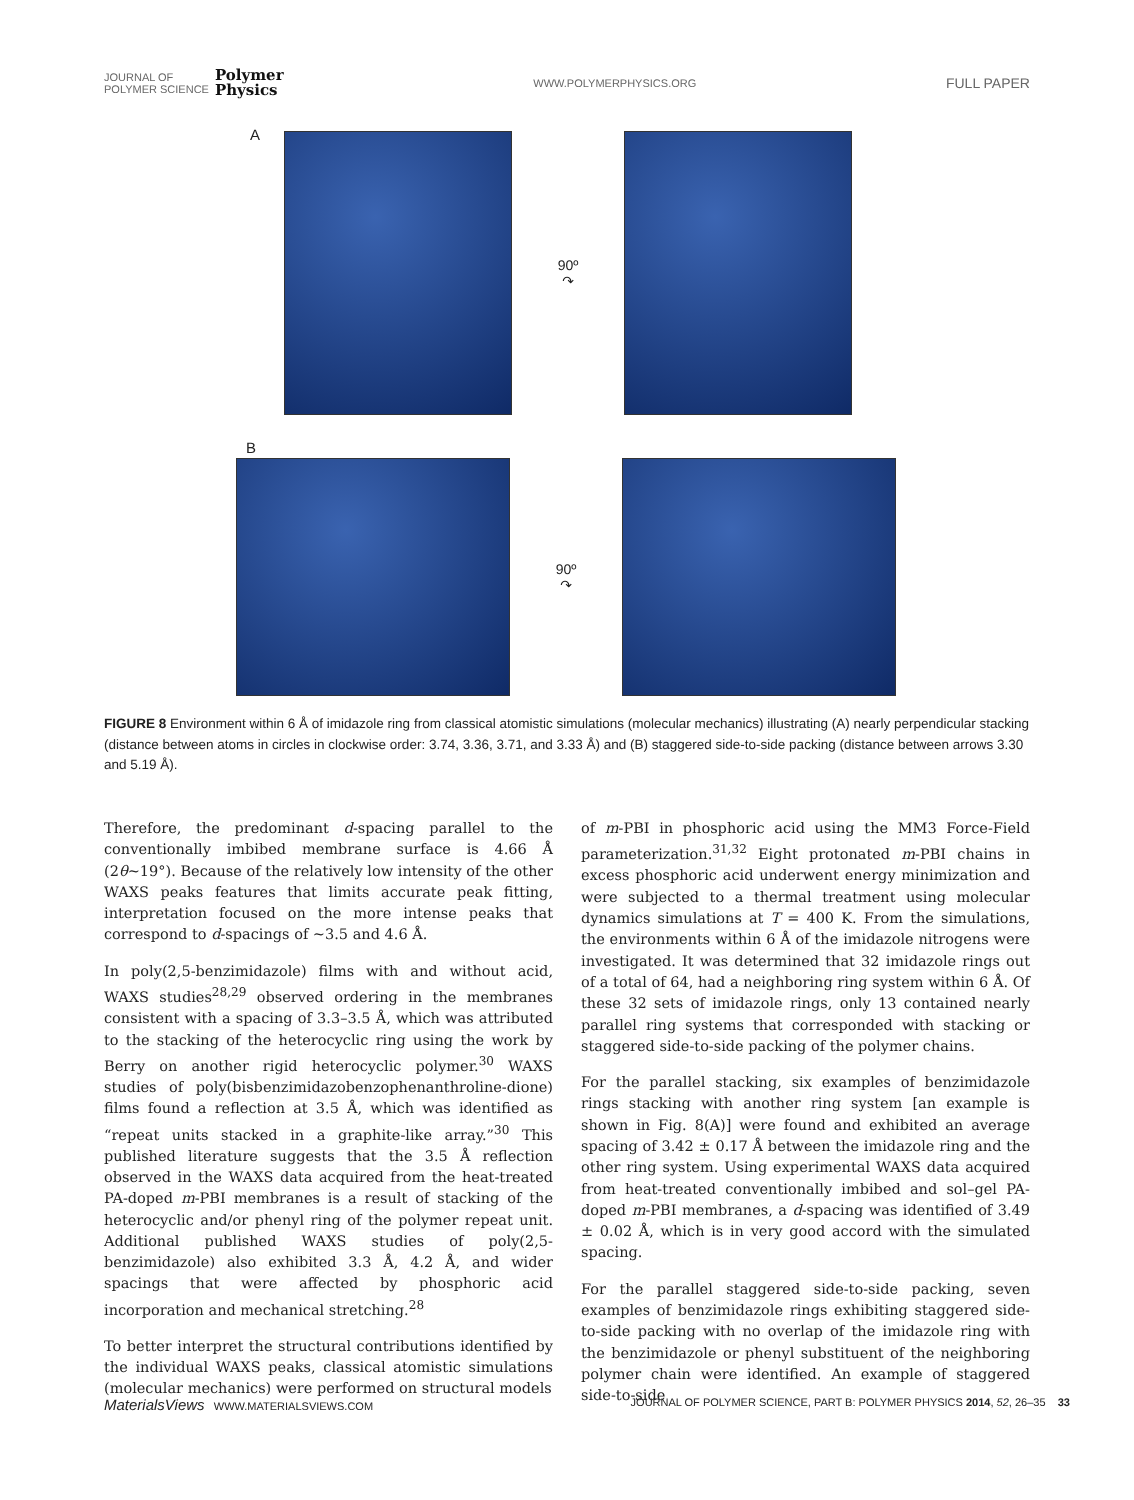JOURNAL OF
POLYMER SCIENCE Polymer
Physics
WWW.POLYMERPHYSICS.ORG FULL PAPER
A
90º
↷
B
90º
↷
FIGURE 8 Environment within 6 Å of imidazole ring from classical atomistic simulations (molecular mechanics) illustrating (A) nearly perpendicular stacking (distance between atoms in circles in clockwise order: 3.74, 3.36, 3.71, and 3.33 Å) and (B) staggered side-to-side packing (distance between arrows 3.30 and 5.19 Å).
Therefore, the predominant d-spacing parallel to the conventionally imbibed membrane surface is 4.66 Å (2θ∼19°). Because of the relatively low intensity of the other WAXS peaks features that limits accurate peak fitting, interpretation focused on the more intense peaks that correspond to d-spacings of ∼3.5 and 4.6 Å.
In poly(2,5-benzimidazole) films with and without acid, WAXS studies<sup>28,29</sup> observed ordering in the membranes consistent with a spacing of 3.3–3.5 Å, which was attributed to the stacking of the heterocyclic ring using the work by Berry on another rigid heterocyclic polymer.<sup>30</sup> WAXS studies of poly(bisbenzimidazobenzophenanthroline-dione) films found a reflection at 3.5 Å, which was identified as “repeat units stacked in a graphite-like array.”<sup>30</sup> This published literature suggests that the 3.5 Å reflection observed in the WAXS data acquired from the heat-treated PA-doped m-PBI membranes is a result of stacking of the heterocyclic and/or phenyl ring of the polymer repeat unit. Additional published WAXS studies of poly(2,5-benzimidazole) also exhibited 3.3 Å, 4.2 Å, and wider spacings that were affected by phosphoric acid incorporation and mechanical stretching.<sup>28</sup>
To better interpret the structural contributions identified by the individual WAXS peaks, classical atomistic simulations (molecular mechanics) were performed on structural models
of m-PBI in phosphoric acid using the MM3 Force-Field parameterization.<sup>31,32</sup> Eight protonated m-PBI chains in excess phosphoric acid underwent energy minimization and were subjected to a thermal treatment using molecular dynamics simulations at T = 400 K. From the simulations, the environments within 6 Å of the imidazole nitrogens were investigated. It was determined that 32 imidazole rings out of a total of 64, had a neighboring ring system within 6 Å. Of these 32 sets of imidazole rings, only 13 contained nearly parallel ring systems that corresponded with stacking or staggered side-to-side packing of the polymer chains.
For the parallel stacking, six examples of benzimidazole rings stacking with another ring system [an example is shown in Fig. 8(A)] were found and exhibited an average spacing of 3.42 ± 0.17 Å between the imidazole ring and the other ring system. Using experimental WAXS data acquired from heat-treated conventionally imbibed and sol–gel PA-doped m-PBI membranes, a d-spacing was identified of 3.49 ± 0.02 Å, which is in very good accord with the simulated spacing.
For the parallel staggered side-to-side packing, seven examples of benzimidazole rings exhibiting staggered side-to-side packing with no overlap of the imidazole ring with the benzimidazole or phenyl substituent of the neighboring polymer chain were identified. An example of staggered side-to-side
MaterialsViews WWW.MATERIALSVIEWS.COM JOURNAL OF POLYMER SCIENCE, PART B: POLYMER PHYSICS 2014, 52, 26–35 33